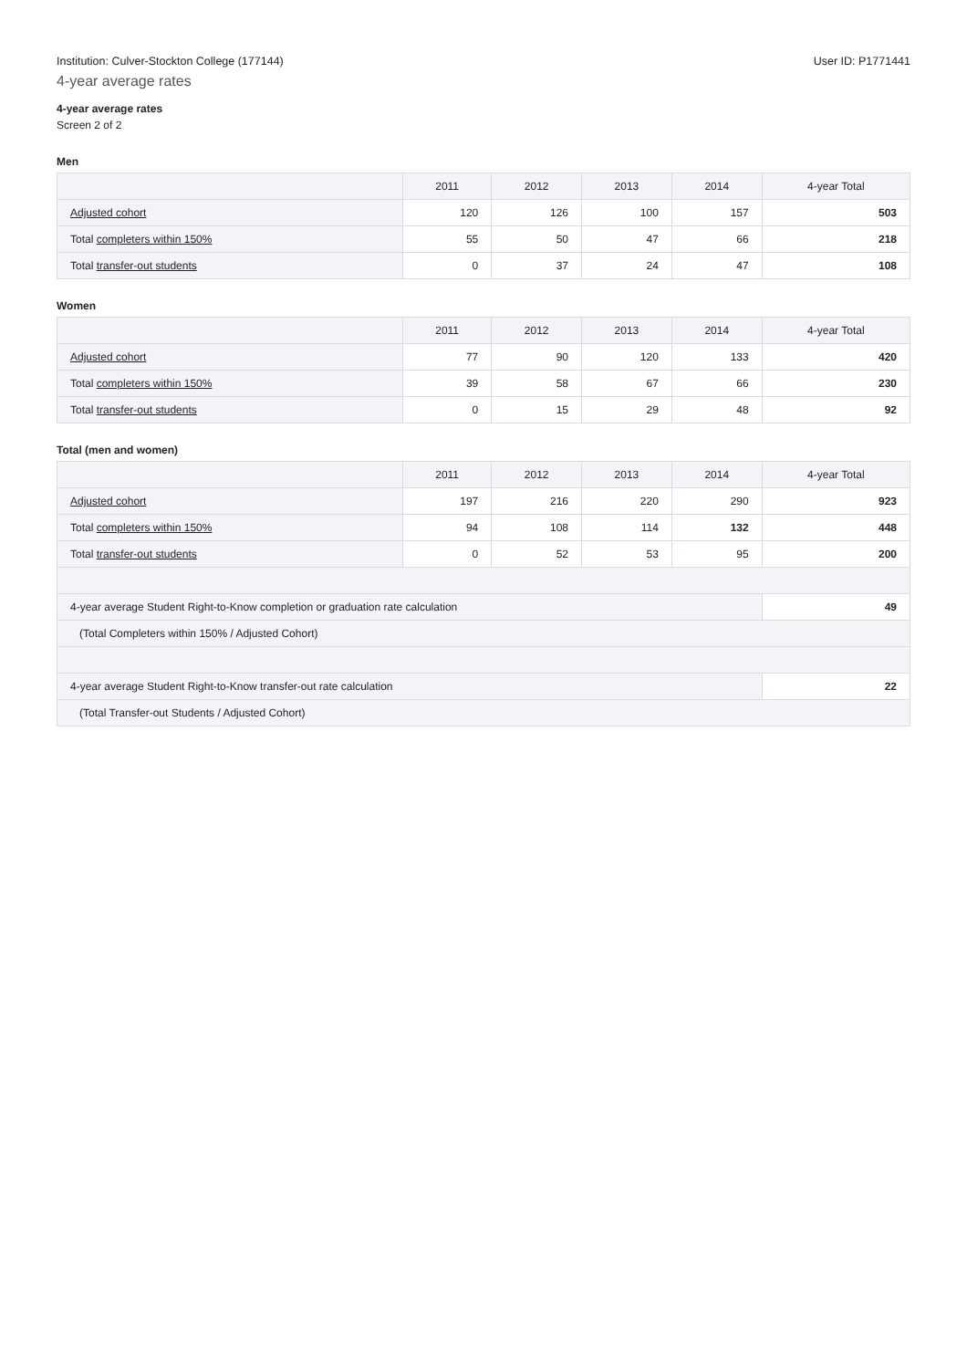Institution: Culver-Stockton College (177144) User ID: P1771441
4-year average rates
4-year average rates
Screen 2 of 2
Men
| | 2011 | 2012 | 2013 | 2014 | 4-year Total |
| --- | --- | --- | --- | --- | --- |
| Adjusted cohort | 120 | 126 | 100 | 157 | 503 |
| Total completers within 150% | 55 | 50 | 47 | 66 | 218 |
| Total transfer-out students | 0 | 37 | 24 | 47 | 108 |
Women
| | 2011 | 2012 | 2013 | 2014 | 4-year Total |
| --- | --- | --- | --- | --- | --- |
| Adjusted cohort | 77 | 90 | 120 | 133 | 420 |
| Total completers within 150% | 39 | 58 | 67 | 66 | 230 |
| Total transfer-out students | 0 | 15 | 29 | 48 | 92 |
Total (men and women)
| | 2011 | 2012 | 2013 | 2014 | 4-year Total |
| --- | --- | --- | --- | --- | --- |
| Adjusted cohort | 197 | 216 | 220 | 290 | 923 |
| Total completers within 150% | 94 | 108 | 114 | 132 | 448 |
| Total transfer-out students | 0 | 52 | 53 | 95 | 200 |
| 4-year average Student Right-to-Know completion or graduation rate calculation | | | | | 49 |
| (Total Completers within 150% / Adjusted Cohort) | | | | | |
| 4-year average Student Right-to-Know transfer-out rate calculation | | | | | 22 |
| (Total Transfer-out Students / Adjusted Cohort) | | | | | |